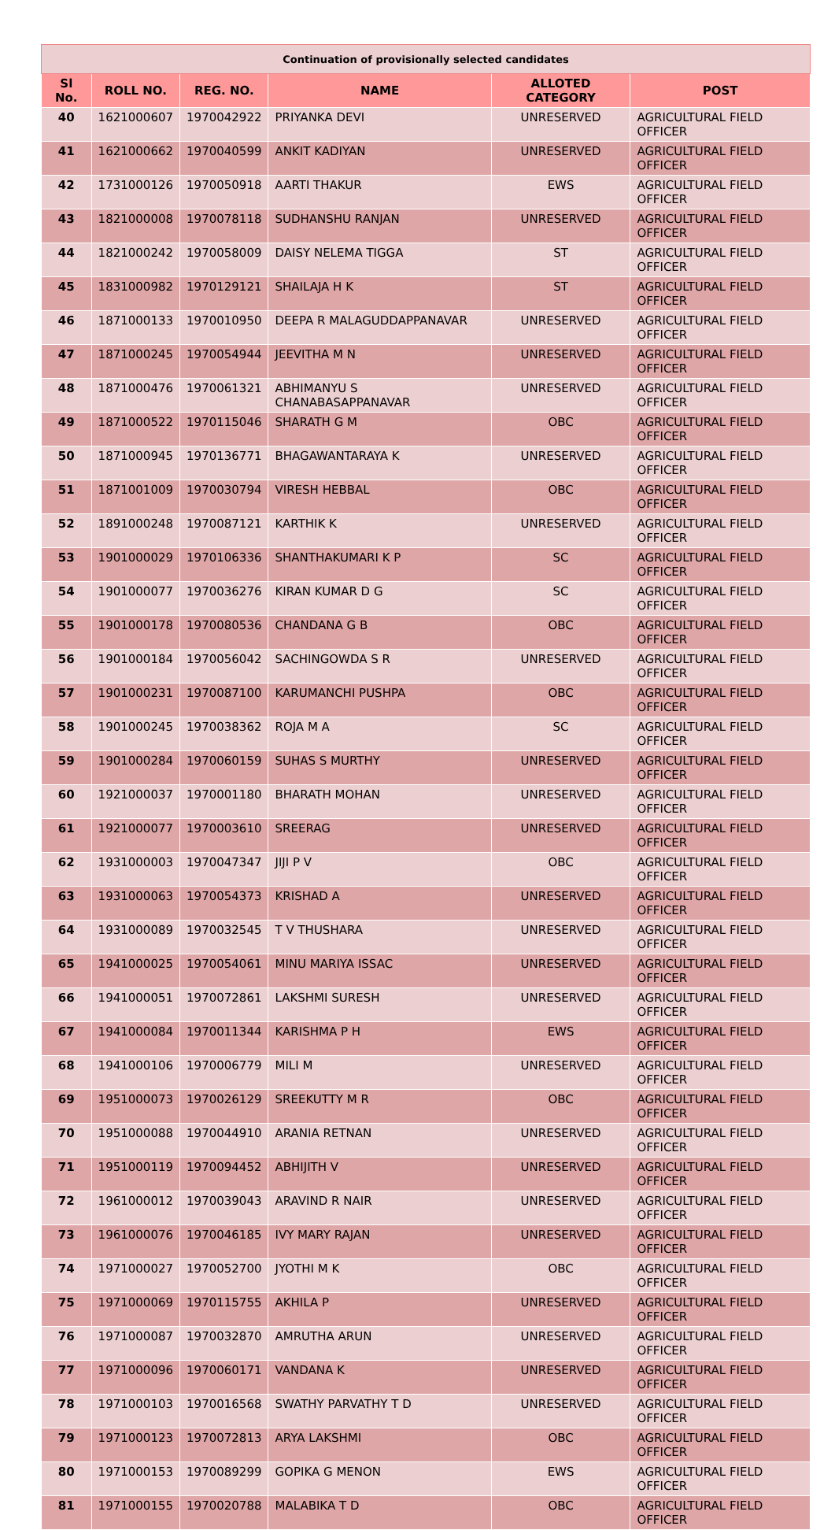| Continuation of provisionally selected candidates | | | | | |
| Sl No. | ROLL NO. | REG. NO. | NAME | ALLOTED CATEGORY | POST |
| 40 | 1621000607 | 1970042922 | PRIYANKA DEVI | UNRESERVED | AGRICULTURAL FIELD OFFICER |
| 41 | 1621000662 | 1970040599 | ANKIT KADIYAN | UNRESERVED | AGRICULTURAL FIELD OFFICER |
| 42 | 1731000126 | 1970050918 | AARTI THAKUR | EWS | AGRICULTURAL FIELD OFFICER |
| 43 | 1821000008 | 1970078118 | SUDHANSHU RANJAN | UNRESERVED | AGRICULTURAL FIELD OFFICER |
| 44 | 1821000242 | 1970058009 | DAISY NELEMA TIGGA | ST | AGRICULTURAL FIELD OFFICER |
| 45 | 1831000982 | 1970129121 | SHAILAJA H K | ST | AGRICULTURAL FIELD OFFICER |
| 46 | 1871000133 | 1970010950 | DEEPA R MALAGUDDAPPANAVAR | UNRESERVED | AGRICULTURAL FIELD OFFICER |
| 47 | 1871000245 | 1970054944 | JEEVITHA M N | UNRESERVED | AGRICULTURAL FIELD OFFICER |
| 48 | 1871000476 | 1970061321 | ABHIMANYU S CHANABASAPPANAVAR | UNRESERVED | AGRICULTURAL FIELD OFFICER |
| 49 | 1871000522 | 1970115046 | SHARATH G M | OBC | AGRICULTURAL FIELD OFFICER |
| 50 | 1871000945 | 1970136771 | BHAGAWANTARAYA K | UNRESERVED | AGRICULTURAL FIELD OFFICER |
| 51 | 1871001009 | 1970030794 | VIRESH HEBBAL | OBC | AGRICULTURAL FIELD OFFICER |
| 52 | 1891000248 | 1970087121 | KARTHIK K | UNRESERVED | AGRICULTURAL FIELD OFFICER |
| 53 | 1901000029 | 1970106336 | SHANTHAKUMARI K P | SC | AGRICULTURAL FIELD OFFICER |
| 54 | 1901000077 | 1970036276 | KIRAN KUMAR D G | SC | AGRICULTURAL FIELD OFFICER |
| 55 | 1901000178 | 1970080536 | CHANDANA G B | OBC | AGRICULTURAL FIELD OFFICER |
| 56 | 1901000184 | 1970056042 | SACHINGOWDA S R | UNRESERVED | AGRICULTURAL FIELD OFFICER |
| 57 | 1901000231 | 1970087100 | KARUMANCHI PUSHPA | OBC | AGRICULTURAL FIELD OFFICER |
| 58 | 1901000245 | 1970038362 | ROJA M A | SC | AGRICULTURAL FIELD OFFICER |
| 59 | 1901000284 | 1970060159 | SUHAS S MURTHY | UNRESERVED | AGRICULTURAL FIELD OFFICER |
| 60 | 1921000037 | 1970001180 | BHARATH MOHAN | UNRESERVED | AGRICULTURAL FIELD OFFICER |
| 61 | 1921000077 | 1970003610 | SREERAG | UNRESERVED | AGRICULTURAL FIELD OFFICER |
| 62 | 1931000003 | 1970047347 | JIJI P V | OBC | AGRICULTURAL FIELD OFFICER |
| 63 | 1931000063 | 1970054373 | KRISHAD A | UNRESERVED | AGRICULTURAL FIELD OFFICER |
| 64 | 1931000089 | 1970032545 | T V THUSHARA | UNRESERVED | AGRICULTURAL FIELD OFFICER |
| 65 | 1941000025 | 1970054061 | MINU MARIYA ISSAC | UNRESERVED | AGRICULTURAL FIELD OFFICER |
| 66 | 1941000051 | 1970072861 | LAKSHMI SURESH | UNRESERVED | AGRICULTURAL FIELD OFFICER |
| 67 | 1941000084 | 1970011344 | KARISHMA P H | EWS | AGRICULTURAL FIELD OFFICER |
| 68 | 1941000106 | 1970006779 | MILI M | UNRESERVED | AGRICULTURAL FIELD OFFICER |
| 69 | 1951000073 | 1970026129 | SREEKUTTY M R | OBC | AGRICULTURAL FIELD OFFICER |
| 70 | 1951000088 | 1970044910 | ARANIA RETNAN | UNRESERVED | AGRICULTURAL FIELD OFFICER |
| 71 | 1951000119 | 1970094452 | ABHIJITH V | UNRESERVED | AGRICULTURAL FIELD OFFICER |
| 72 | 1961000012 | 1970039043 | ARAVIND R NAIR | UNRESERVED | AGRICULTURAL FIELD OFFICER |
| 73 | 1961000076 | 1970046185 | IVY MARY RAJAN | UNRESERVED | AGRICULTURAL FIELD OFFICER |
| 74 | 1971000027 | 1970052700 | JYOTHI M K | OBC | AGRICULTURAL FIELD OFFICER |
| 75 | 1971000069 | 1970115755 | AKHILA P | UNRESERVED | AGRICULTURAL FIELD OFFICER |
| 76 | 1971000087 | 1970032870 | AMRUTHA ARUN | UNRESERVED | AGRICULTURAL FIELD OFFICER |
| 77 | 1971000096 | 1970060171 | VANDANA K | UNRESERVED | AGRICULTURAL FIELD OFFICER |
| 78 | 1971000103 | 1970016568 | SWATHY PARVATHY T D | UNRESERVED | AGRICULTURAL FIELD OFFICER |
| 79 | 1971000123 | 1970072813 | ARYA LAKSHMI | OBC | AGRICULTURAL FIELD OFFICER |
| 80 | 1971000153 | 1970089299 | GOPIKA G MENON | EWS | AGRICULTURAL FIELD OFFICER |
| 81 | 1971000155 | 1970020788 | MALABIKA T D | OBC | AGRICULTURAL FIELD OFFICER |